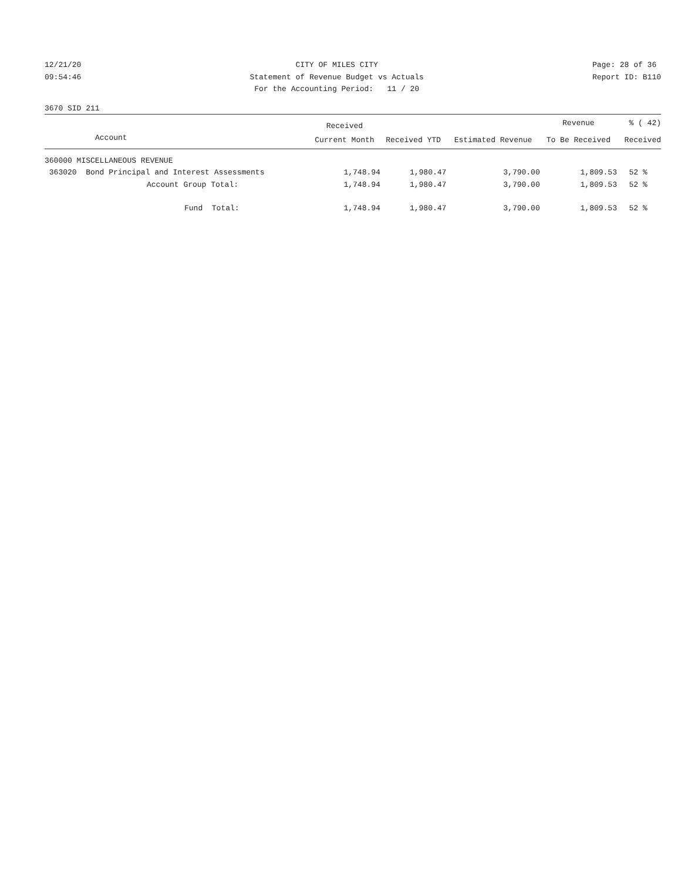12/21/20 09:54:46
CITY OF MILES CITY Statement of Revenue Budget vs Actuals For the Accounting Period: 11 / 20
Page: 28 of 36 Report ID: B110
3670 SID 211
| | Received | | | Revenue | % ( 42) |
| --- | --- | --- | --- | --- | --- |
| Account | Current Month | Received YTD | Estimated Revenue | To Be Received | Received |
| 360000 MISCELLANEOUS REVENUE | | | | | |
| 363020 Bond Principal and Interest Assessments | 1,748.94 | 1,980.47 | 3,790.00 | 1,809.53 | 52 % |
| Account Group Total: | 1,748.94 | 1,980.47 | 3,790.00 | 1,809.53 | 52 % |
| Fund Total: | 1,748.94 | 1,980.47 | 3,790.00 | 1,809.53 | 52 % |